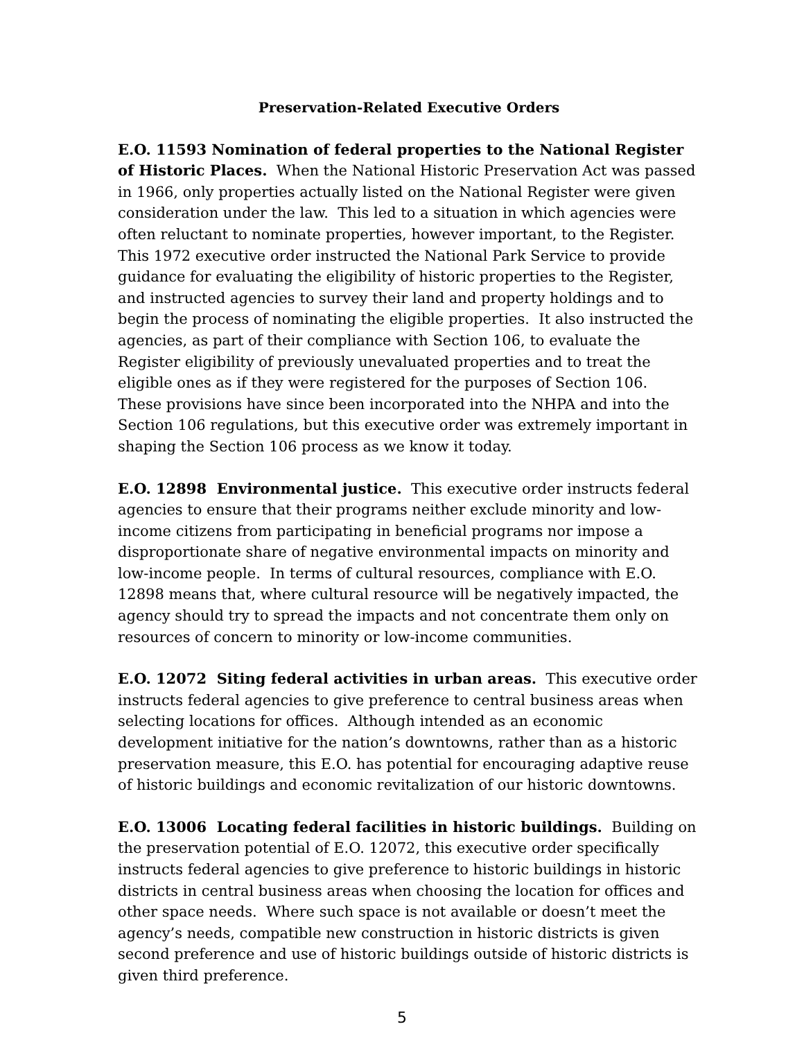Preservation-Related Executive Orders
E.O. 11593 Nomination of federal properties to the National Register of Historic Places. When the National Historic Preservation Act was passed in 1966, only properties actually listed on the National Register were given consideration under the law. This led to a situation in which agencies were often reluctant to nominate properties, however important, to the Register. This 1972 executive order instructed the National Park Service to provide guidance for evaluating the eligibility of historic properties to the Register, and instructed agencies to survey their land and property holdings and to begin the process of nominating the eligible properties. It also instructed the agencies, as part of their compliance with Section 106, to evaluate the Register eligibility of previously unevaluated properties and to treat the eligible ones as if they were registered for the purposes of Section 106. These provisions have since been incorporated into the NHPA and into the Section 106 regulations, but this executive order was extremely important in shaping the Section 106 process as we know it today.
E.O. 12898 Environmental justice. This executive order instructs federal agencies to ensure that their programs neither exclude minority and low-income citizens from participating in beneficial programs nor impose a disproportionate share of negative environmental impacts on minority and low-income people. In terms of cultural resources, compliance with E.O. 12898 means that, where cultural resource will be negatively impacted, the agency should try to spread the impacts and not concentrate them only on resources of concern to minority or low-income communities.
E.O. 12072 Siting federal activities in urban areas. This executive order instructs federal agencies to give preference to central business areas when selecting locations for offices. Although intended as an economic development initiative for the nation’s downtowns, rather than as a historic preservation measure, this E.O. has potential for encouraging adaptive reuse of historic buildings and economic revitalization of our historic downtowns.
E.O. 13006 Locating federal facilities in historic buildings. Building on the preservation potential of E.O. 12072, this executive order specifically instructs federal agencies to give preference to historic buildings in historic districts in central business areas when choosing the location for offices and other space needs. Where such space is not available or doesn’t meet the agency’s needs, compatible new construction in historic districts is given second preference and use of historic buildings outside of historic districts is given third preference.
5